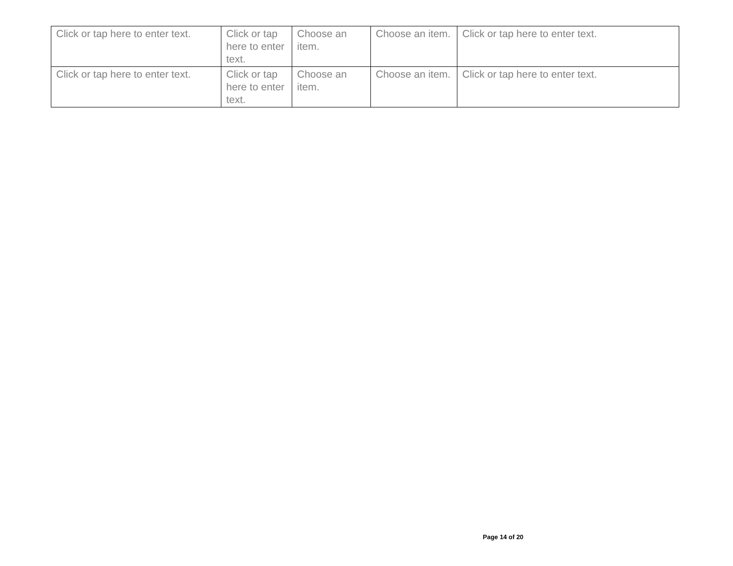| Click or tap here to enter text. | Click or tap here to enter text. | Choose an item. | Choose an item. | Click or tap here to enter text. |
| Click or tap here to enter text. | Click or tap here to enter text. | Choose an item. | Choose an item. | Click or tap here to enter text. |
Page 14 of 20